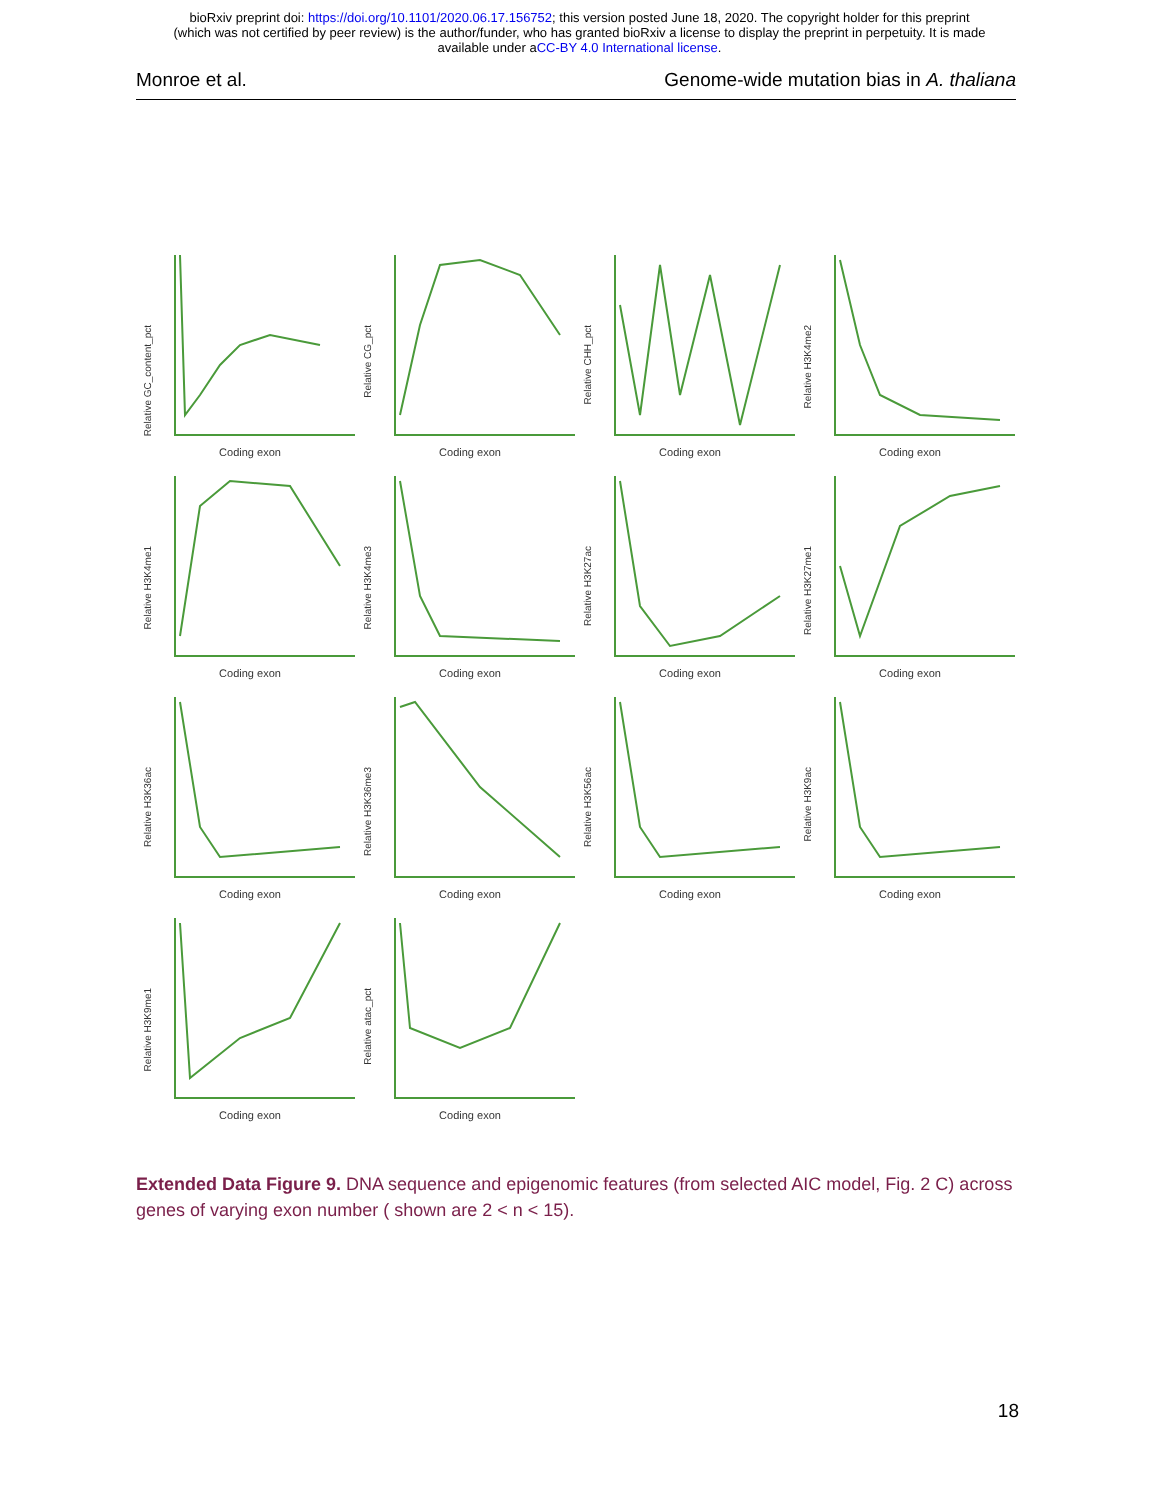bioRxiv preprint doi: https://doi.org/10.1101/2020.06.17.156752; this version posted June 18, 2020. The copyright holder for this preprint
(which was not certified by peer review) is the author/funder, who has granted bioRxiv a license to display the preprint in perpetuity. It is made
available under aCC-BY 4.0 International license.
Monroe et al. Genome-wide mutation bias in A. thaliana
Relative GC_content_pct
Coding exon
Relative CG_pct
Coding exon
Relative CHH_pct
Coding exon
Relative H3K4me2
Coding exon
Relative H3K4me1
Coding exon
Relative H3K4me3
Coding exon
Relative H3K27ac
Coding exon
Relative H3K27me1
Coding exon
Relative H3K36ac
Coding exon
Relative H3K36me3
Coding exon
Relative H3K56ac
Coding exon
Relative H3K9ac
Coding exon
Relative H3K9me1
Coding exon
Relative atac_pct
Coding exon
Extended Data Figure 9. DNA sequence and epigenomic features (from selected AIC model, Fig. 2 C) across genes of varying exon number ( shown are 2 < n < 15).
18